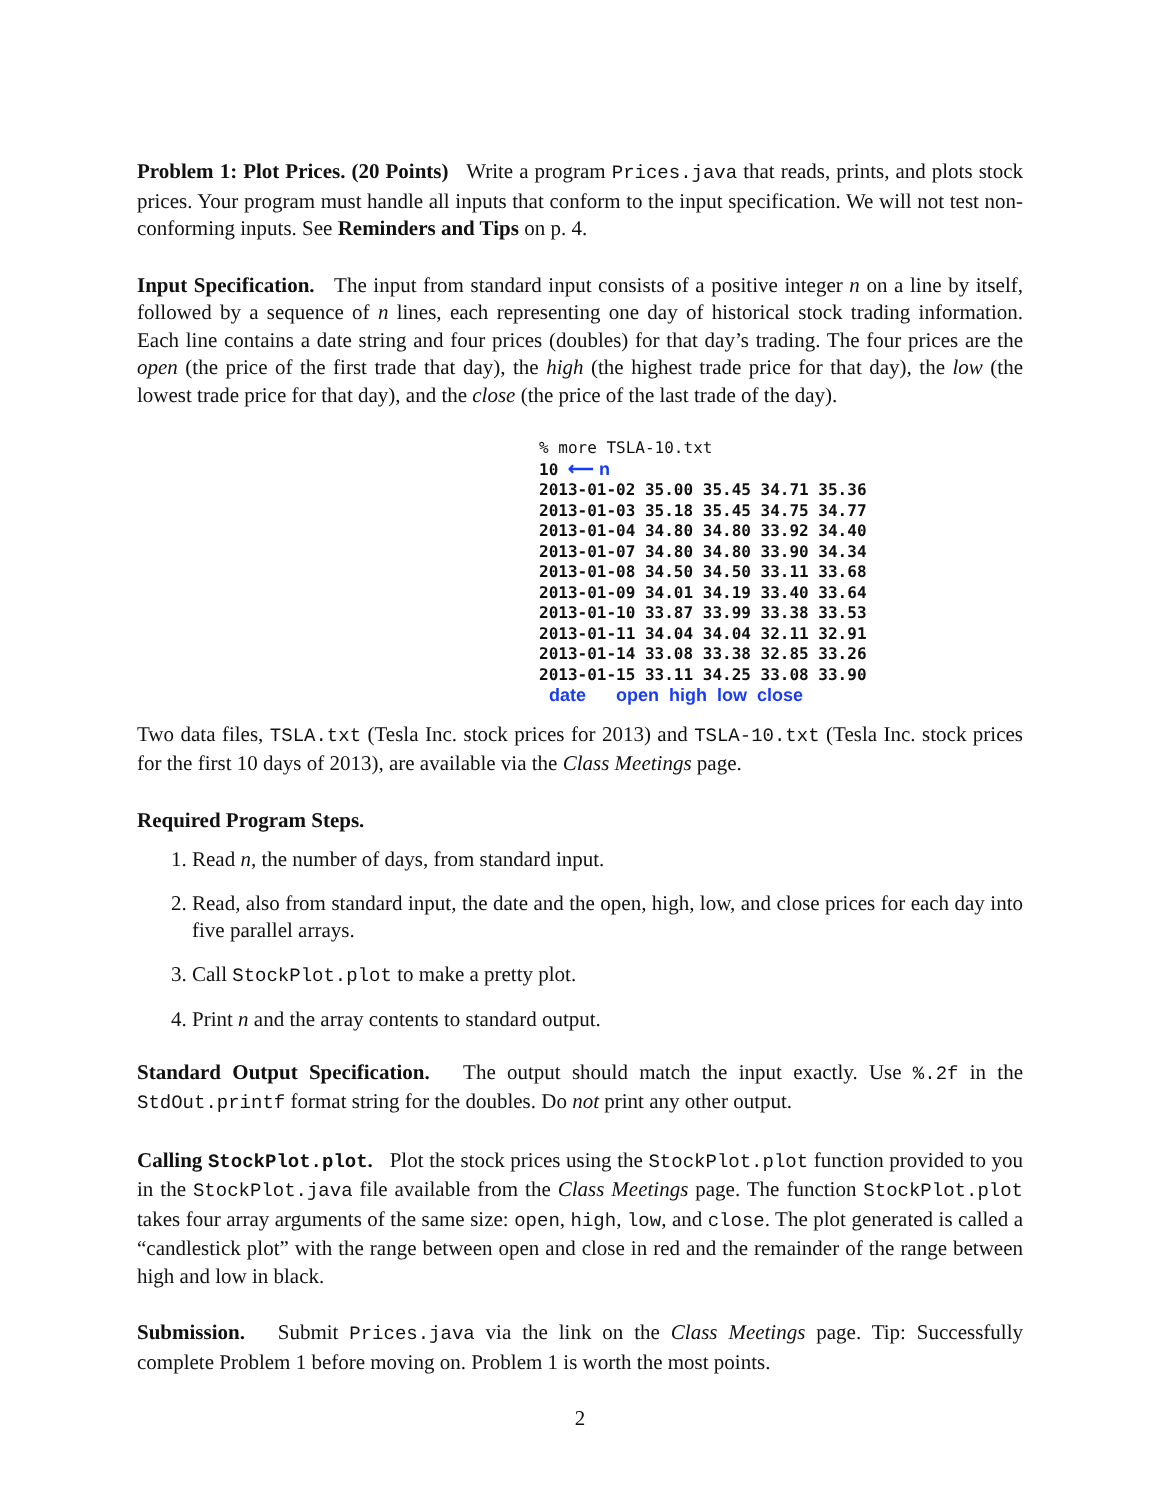Problem 1: Plot Prices. (20 Points) Write a program Prices.java that reads, prints, and plots stock prices. Your program must handle all inputs that conform to the input specification. We will not test non-conforming inputs. See Reminders and Tips on p. 4.
Input Specification. The input from standard input consists of a positive integer n on a line by itself, followed by a sequence of n lines, each representing one day of historical stock trading information. Each line contains a date string and four prices (doubles) for that day’s trading. The four prices are the open (the price of the first trade that day), the high (the highest trade price for that day), the low (the lowest trade price for that day), and the close (the price of the last trade of the day).
% more TSLA-10.txt 10 ⟵ n 2013-01-02 35.00 35.45 34.71 35.36 2013-01-03 35.18 35.45 34.75 34.77 2013-01-04 34.80 34.80 33.92 34.40 2013-01-07 34.80 34.80 33.90 34.34 2013-01-08 34.50 34.50 33.11 33.68 2013-01-09 34.01 34.19 33.40 33.64 2013-01-10 33.87 33.99 33.38 33.53 2013-01-11 34.04 34.04 32.11 32.91 2013-01-14 33.08 33.38 32.85 33.26 2013-01-15 33.11 34.25 33.08 33.90 date open high low close
Two data files, TSLA.txt (Tesla Inc. stock prices for 2013) and TSLA-10.txt (Tesla Inc. stock prices for the first 10 days of 2013), are available via the Class Meetings page.
Required Program Steps.
1. Read n, the number of days, from standard input.
2. Read, also from standard input, the date and the open, high, low, and close prices for each day into five parallel arrays.
3. Call StockPlot.plot to make a pretty plot.
4. Print n and the array contents to standard output.
Standard Output Specification. The output should match the input exactly. Use %.2f in the StdOut.printf format string for the doubles. Do not print any other output.
Calling StockPlot.plot. Plot the stock prices using the StockPlot.plot function provided to you in the StockPlot.java file available from the Class Meetings page. The function StockPlot.plot takes four array arguments of the same size: open, high, low, and close. The plot generated is called a “candlestick plot” with the range between open and close in red and the remainder of the range between high and low in black.
Submission. Submit Prices.java via the link on the Class Meetings page. Tip: Successfully complete Problem 1 before moving on. Problem 1 is worth the most points.
2